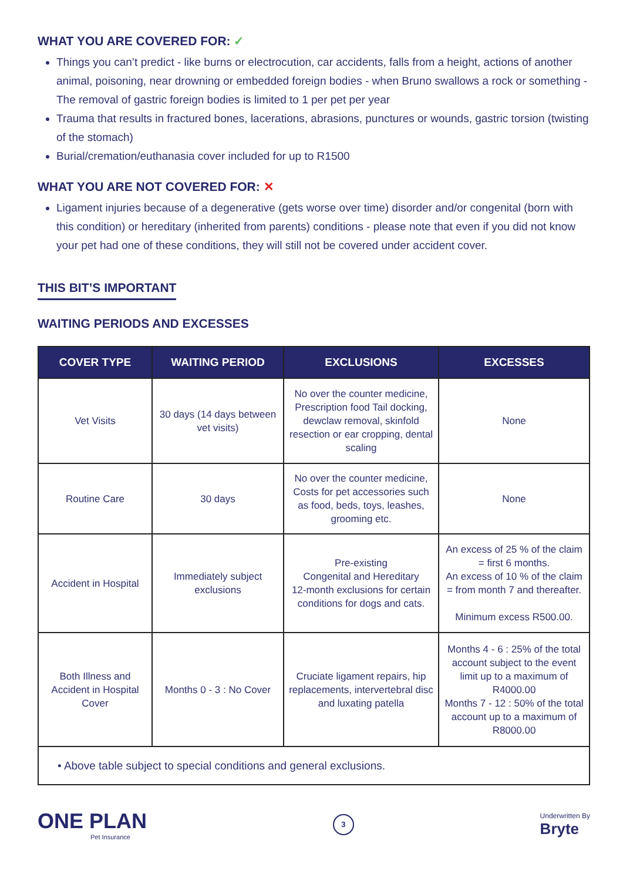WHAT YOU ARE COVERED FOR: ✓
Things you can’t predict - like burns or electrocution, car accidents, falls from a height, actions of another animal, poisoning, near drowning or embedded foreign bodies - when Bruno swallows a rock or something - The removal of gastric foreign bodies is limited to 1 per pet per year
Trauma that results in fractured bones, lacerations, abrasions, punctures or wounds, gastric torsion (twisting of the stomach)
Burial/cremation/euthanasia cover included for up to R1500
WHAT YOU ARE NOT COVERED FOR: ✕
Ligament injuries because of a degenerative (gets worse over time) disorder and/or congenital (born with this condition) or hereditary (inherited from parents) conditions - please note that even if you did not know your pet had one of these conditions, they will still not be covered under accident cover.
THIS BIT’S IMPORTANT
WAITING PERIODS AND EXCESSES
| COVER TYPE | WAITING PERIOD | EXCLUSIONS | EXCESSES |
| --- | --- | --- | --- |
| Vet Visits | 30 days (14 days between vet visits) | No over the counter medicine, Prescription food Tail docking, dewclaw removal, skinfold resection or ear cropping, dental scaling | None |
| Routine Care | 30 days | No over the counter medicine, Costs for pet accessories such as food, beds, toys, leashes, grooming etc. | None |
| Accident in Hospital | Immediately subject exclusions | Pre-existing Congenital and Hereditary 12-month exclusions for certain conditions for dogs and cats. | An excess of 25 % of the claim = first 6 months. An excess of 10 % of the claim = from month 7 and thereafter. Minimum excess R500.00. |
| Both Illness and Accident in Hospital Cover | Months 0 - 3 : No Cover | Cruciate ligament repairs, hip replacements, intervertebral disc and luxating patella | Months 4 - 6 : 25% of the total account subject to the event limit up to a maximum of R4000.00 Months 7 - 12 : 50% of the total account up to a maximum of R8000.00 |
| • Above table subject to special conditions and general exclusions. | | | |
ONE PLAN
Pet Insurance
3
Underwritten By
Bryte